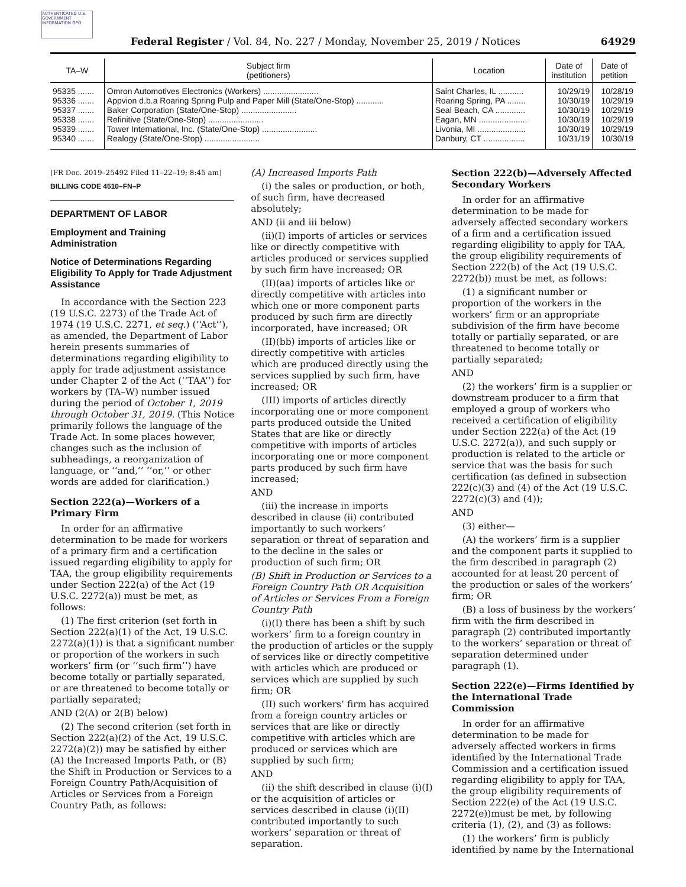AUTHENTICATED U.S. GOVERNMENT INFORMATION GPO
Federal Register / Vol. 84, No. 227 / Monday, November 25, 2019 / Notices 64929
| TA–W | Subject firm (petitioners) | Location | Date of institution | Date of petition |
| --- | --- | --- | --- | --- |
| 95335 ....... | Omron Automotives Electronics (Workers) ........................ | Saint Charles, IL ........... | 10/29/19 | 10/28/19 |
| 95336 ....... | Appvion d.b.a Roaring Spring Pulp and Paper Mill (State/One-Stop) ............ | Roaring Spring, PA ........ | 10/30/19 | 10/29/19 |
| 95337 ....... | Baker Corporation (State/One-Stop) ........................ | Seal Beach, CA ............. | 10/30/19 | 10/29/19 |
| 95338 ....... | Refinitive (State/One-Stop) ........................ | Eagan, MN ..................... | 10/30/19 | 10/29/19 |
| 95339 ....... | Tower International, Inc. (State/One-Stop) ........................ | Livonia, MI ..................... | 10/30/19 | 10/29/19 |
| 95340 ....... | Realogy (State/One-Stop) ........................ | Danbury, CT .................. | 10/31/19 | 10/30/19 |
[FR Doc. 2019–25492 Filed 11–22–19; 8:45 am]
BILLING CODE 4510–FN–P
DEPARTMENT OF LABOR
Employment and Training Administration
Notice of Determinations Regarding Eligibility To Apply for Trade Adjustment Assistance
In accordance with the Section 223 (19 U.S.C. 2273) of the Trade Act of 1974 (19 U.S.C. 2271, et seq.) (‘‘Act’’), as amended, the Department of Labor herein presents summaries of determinations regarding eligibility to apply for trade adjustment assistance under Chapter 2 of the Act (‘‘TAA’’) for workers by (TA–W) number issued during the period of October 1, 2019 through October 31, 2019. (This Notice primarily follows the language of the Trade Act. In some places however, changes such as the inclusion of subheadings, a reorganization of language, or ‘‘and,’’ ‘‘or,’’ or other words are added for clarification.)
Section 222(a)—Workers of a Primary Firm
In order for an affirmative determination to be made for workers of a primary firm and a certification issued regarding eligibility to apply for TAA, the group eligibility requirements under Section 222(a) of the Act (19 U.S.C. 2272(a)) must be met, as follows:
(1) The first criterion (set forth in Section 222(a)(1) of the Act, 19 U.S.C. 2272(a)(1)) is that a significant number or proportion of the workers in such workers’ firm (or ‘‘such firm’’) have become totally or partially separated, or are threatened to become totally or partially separated;
AND (2(A) or 2(B) below)
(2) The second criterion (set forth in Section 222(a)(2) of the Act, 19 U.S.C. 2272(a)(2)) may be satisfied by either (A) the Increased Imports Path, or (B) the Shift in Production or Services to a Foreign Country Path/Acquisition of Articles or Services from a Foreign Country Path, as follows:
(A) Increased Imports Path
(i) the sales or production, or both, of such firm, have decreased absolutely;
AND (ii and iii below)
(ii)(I) imports of articles or services like or directly competitive with articles produced or services supplied by such firm have increased; OR
(II)(aa) imports of articles like or directly competitive with articles into which one or more component parts produced by such firm are directly incorporated, have increased; OR
(II)(bb) imports of articles like or directly competitive with articles which are produced directly using the services supplied by such firm, have increased; OR
(III) imports of articles directly incorporating one or more component parts produced outside the United States that are like or directly competitive with imports of articles incorporating one or more component parts produced by such firm have increased;
AND
(iii) the increase in imports described in clause (ii) contributed importantly to such workers’ separation or threat of separation and to the decline in the sales or production of such firm; OR
(B) Shift in Production or Services to a Foreign Country Path OR Acquisition of Articles or Services From a Foreign Country Path
(i)(I) there has been a shift by such workers’ firm to a foreign country in the production of articles or the supply of services like or directly competitive with articles which are produced or services which are supplied by such firm; OR
(II) such workers’ firm has acquired from a foreign country articles or services that are like or directly competitive with articles which are produced or services which are supplied by such firm;
AND
(ii) the shift described in clause (i)(I) or the acquisition of articles or services described in clause (i)(II) contributed importantly to such workers’ separation or threat of separation.
Section 222(b)—Adversely Affected Secondary Workers
In order for an affirmative determination to be made for adversely affected secondary workers of a firm and a certification issued regarding eligibility to apply for TAA, the group eligibility requirements of Section 222(b) of the Act (19 U.S.C. 2272(b)) must be met, as follows:
(1) a significant number or proportion of the workers in the workers’ firm or an appropriate subdivision of the firm have become totally or partially separated, or are threatened to become totally or partially separated;
AND
(2) the workers’ firm is a supplier or downstream producer to a firm that employed a group of workers who received a certification of eligibility under Section 222(a) of the Act (19 U.S.C. 2272(a)), and such supply or production is related to the article or service that was the basis for such certification (as defined in subsection 222(c)(3) and (4) of the Act (19 U.S.C. 2272(c)(3) and (4));
AND
(3) either—
(A) the workers’ firm is a supplier and the component parts it supplied to the firm described in paragraph (2) accounted for at least 20 percent of the production or sales of the workers’ firm; OR
(B) a loss of business by the workers’ firm with the firm described in paragraph (2) contributed importantly to the workers’ separation or threat of separation determined under paragraph (1).
Section 222(e)—Firms Identified by the International Trade Commission
In order for an affirmative determination to be made for adversely affected workers in firms identified by the International Trade Commission and a certification issued regarding eligibility to apply for TAA, the group eligibility requirements of Section 222(e) of the Act (19 U.S.C. 2272(e))must be met, by following criteria (1), (2), and (3) as follows:
(1) the workers’ firm is publicly identified by name by the International